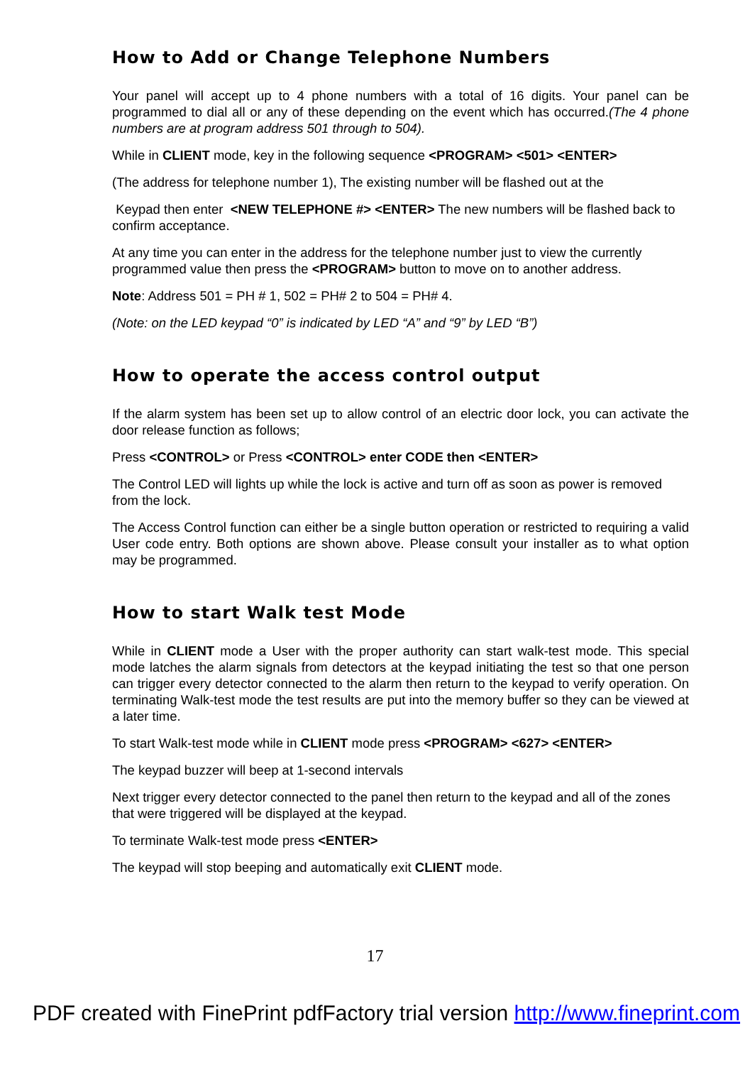How to Add or Change Telephone Numbers
Your panel will accept up to 4 phone numbers with a total of 16 digits. Your panel can be programmed to dial all or any of these depending on the event which has occurred.(The 4 phone numbers are at program address 501 through to 504).
While in CLIENT mode, key in the following sequence <PROGRAM> <501> <ENTER>
(The address for telephone number 1), The existing number will be flashed out at the
Keypad then enter <NEW TELEPHONE #> <ENTER> The new numbers will be flashed back to confirm acceptance.
At any time you can enter in the address for the telephone number just to view the currently programmed value then press the <PROGRAM> button to move on to another address.
Note: Address 501 = PH # 1, 502 = PH# 2 to 504 = PH# 4.
(Note: on the LED keypad “0” is indicated by LED “A” and “9” by LED “B”)
How to operate the access control output
If the alarm system has been set up to allow control of an electric door lock, you can activate the door release function as follows;
Press <CONTROL> or Press <CONTROL> enter CODE then <ENTER>
The Control LED will lights up while the lock is active and turn off as soon as power is removed from the lock.
The Access Control function can either be a single button operation or restricted to requiring a valid User code entry. Both options are shown above. Please consult your installer as to what option may be programmed.
How to start Walk test Mode
While in CLIENT mode a User with the proper authority can start walk-test mode. This special mode latches the alarm signals from detectors at the keypad initiating the test so that one person can trigger every detector connected to the alarm then return to the keypad to verify operation. On terminating Walk-test mode the test results are put into the memory buffer so they can be viewed at a later time.
To start Walk-test mode while in CLIENT mode press <PROGRAM> <627> <ENTER>
The keypad buzzer will beep at 1-second intervals
Next trigger every detector connected to the panel then return to the keypad and all of the zones that were triggered will be displayed at the keypad.
To terminate Walk-test mode press <ENTER>
The keypad will stop beeping and automatically exit CLIENT mode.
17
PDF created with FinePrint pdfFactory trial version http://www.fineprint.com